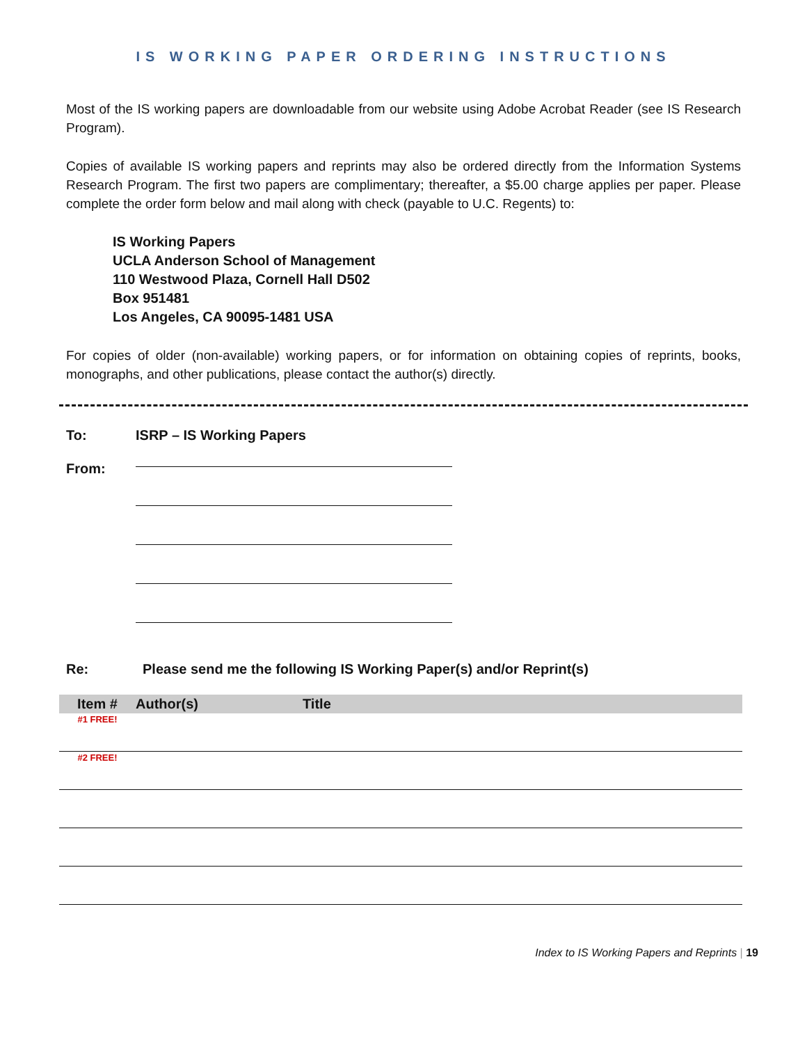IS WORKING PAPER ORDERING INSTRUCTIONS
Most of the IS working papers are downloadable from our website using Adobe Acrobat Reader (see IS Research Program).
Copies of available IS working papers and reprints may also be ordered directly from the Information Systems Research Program. The first two papers are complimentary; thereafter, a $5.00 charge applies per paper. Please complete the order form below and mail along with check (payable to U.C. Regents) to:
IS Working Papers
UCLA Anderson School of Management
110 Westwood Plaza, Cornell Hall D502
Box 951481
Los Angeles, CA 90095-1481 USA
For copies of older (non-available) working papers, or for information on obtaining copies of reprints, books, monographs, and other publications, please contact the author(s) directly.
To: ISRP – IS Working Papers
From:
Re: Please send me the following IS Working Paper(s) and/or Reprint(s)
| Item # | Author(s) | Title |
| --- | --- | --- |
| #1 FREE! | | |
| #2 FREE! | | |
Index to IS Working Papers and Reprints | 19